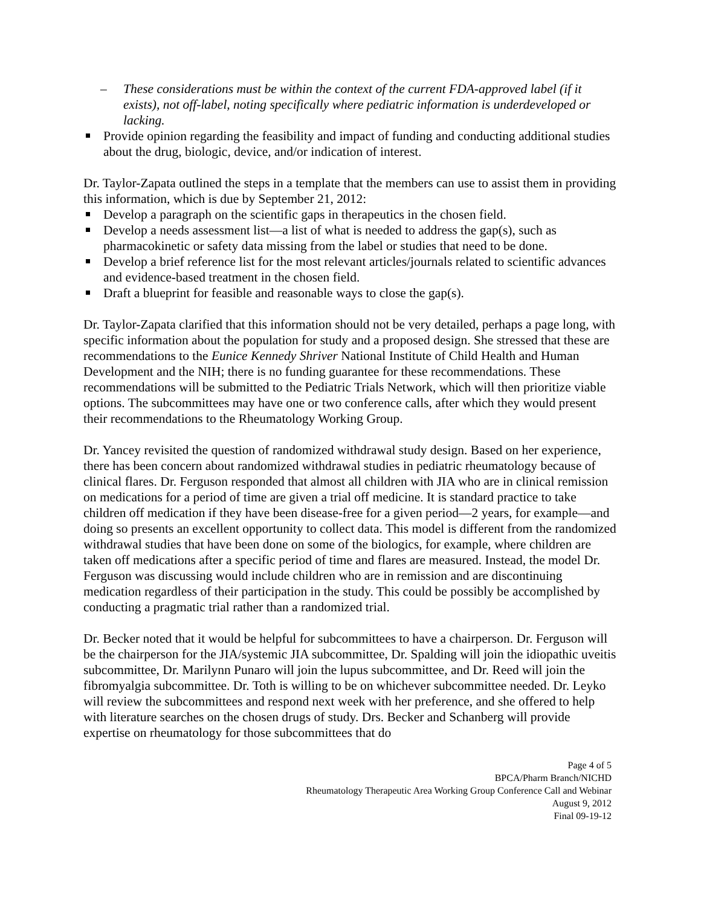– These considerations must be within the context of the current FDA-approved label (if it exists), not off-label, noting specifically where pediatric information is underdeveloped or lacking.
Provide opinion regarding the feasibility and impact of funding and conducting additional studies about the drug, biologic, device, and/or indication of interest.
Dr. Taylor-Zapata outlined the steps in a template that the members can use to assist them in providing this information, which is due by September 21, 2012:
Develop a paragraph on the scientific gaps in therapeutics in the chosen field.
Develop a needs assessment list—a list of what is needed to address the gap(s), such as pharmacokinetic or safety data missing from the label or studies that need to be done.
Develop a brief reference list for the most relevant articles/journals related to scientific advances and evidence-based treatment in the chosen field.
Draft a blueprint for feasible and reasonable ways to close the gap(s).
Dr. Taylor-Zapata clarified that this information should not be very detailed, perhaps a page long, with specific information about the population for study and a proposed design. She stressed that these are recommendations to the Eunice Kennedy Shriver National Institute of Child Health and Human Development and the NIH; there is no funding guarantee for these recommendations. These recommendations will be submitted to the Pediatric Trials Network, which will then prioritize viable options. The subcommittees may have one or two conference calls, after which they would present their recommendations to the Rheumatology Working Group.
Dr. Yancey revisited the question of randomized withdrawal study design. Based on her experience, there has been concern about randomized withdrawal studies in pediatric rheumatology because of clinical flares. Dr. Ferguson responded that almost all children with JIA who are in clinical remission on medications for a period of time are given a trial off medicine. It is standard practice to take children off medication if they have been disease-free for a given period—2 years, for example—and doing so presents an excellent opportunity to collect data. This model is different from the randomized withdrawal studies that have been done on some of the biologics, for example, where children are taken off medications after a specific period of time and flares are measured. Instead, the model Dr. Ferguson was discussing would include children who are in remission and are discontinuing medication regardless of their participation in the study. This could be possibly be accomplished by conducting a pragmatic trial rather than a randomized trial.
Dr. Becker noted that it would be helpful for subcommittees to have a chairperson. Dr. Ferguson will be the chairperson for the JIA/systemic JIA subcommittee, Dr. Spalding will join the idiopathic uveitis subcommittee, Dr. Marilynn Punaro will join the lupus subcommittee, and Dr. Reed will join the fibromyalgia subcommittee. Dr. Toth is willing to be on whichever subcommittee needed. Dr. Leyko will review the subcommittees and respond next week with her preference, and she offered to help with literature searches on the chosen drugs of study. Drs. Becker and Schanberg will provide expertise on rheumatology for those subcommittees that do
Page 4 of 5
BPCA/Pharm Branch/NICHD
Rheumatology Therapeutic Area Working Group Conference Call and Webinar
August 9, 2012
Final 09-19-12